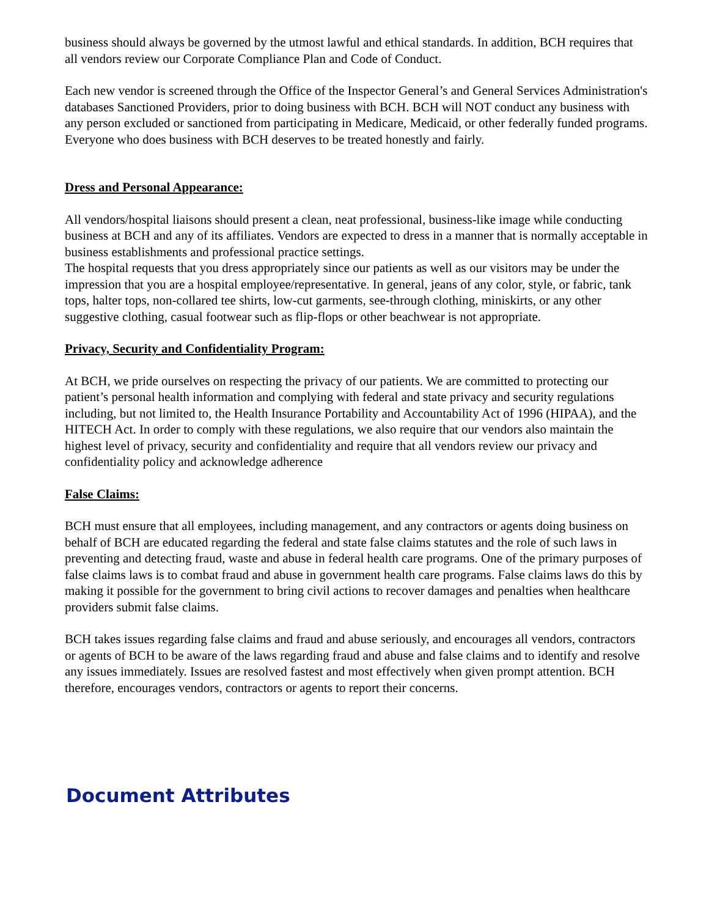business should always be governed by the utmost lawful and ethical standards. In addition, BCH requires that all vendors review our Corporate Compliance Plan and Code of Conduct.
Each new vendor is screened through the Office of the Inspector General’s and General Services Administration's databases Sanctioned Providers, prior to doing business with BCH. BCH will NOT conduct any business with any person excluded or sanctioned from participating in Medicare, Medicaid, or other federally funded programs. Everyone who does business with BCH deserves to be treated honestly and fairly.
Dress and Personal Appearance:
All vendors/hospital liaisons should present a clean, neat professional, business-like image while conducting business at BCH and any of its affiliates. Vendors are expected to dress in a manner that is normally acceptable in business establishments and professional practice settings.
The hospital requests that you dress appropriately since our patients as well as our visitors may be under the impression that you are a hospital employee/representative. In general, jeans of any color, style, or fabric, tank tops, halter tops, non-collared tee shirts, low-cut garments, see-through clothing, miniskirts, or any other suggestive clothing, casual footwear such as flip-flops or other beachwear is not appropriate.
Privacy, Security and Confidentiality Program:
At BCH, we pride ourselves on respecting the privacy of our patients. We are committed to protecting our patient’s personal health information and complying with federal and state privacy and security regulations including, but not limited to, the Health Insurance Portability and Accountability Act of 1996 (HIPAA), and the HITECH Act. In order to comply with these regulations, we also require that our vendors also maintain the highest level of privacy, security and confidentiality and require that all vendors review our privacy and confidentiality policy and acknowledge adherence
False Claims:
BCH must ensure that all employees, including management, and any contractors or agents doing business on behalf of BCH are educated regarding the federal and state false claims statutes and the role of such laws in preventing and detecting fraud, waste and abuse in federal health care programs. One of the primary purposes of false claims laws is to combat fraud and abuse in government health care programs. False claims laws do this by making it possible for the government to bring civil actions to recover damages and penalties when healthcare providers submit false claims.
BCH takes issues regarding false claims and fraud and abuse seriously, and encourages all vendors, contractors or agents of BCH to be aware of the laws regarding fraud and abuse and false claims and to identify and resolve any issues immediately. Issues are resolved fastest and most effectively when given prompt attention. BCH therefore, encourages vendors, contractors or agents to report their concerns.
Document Attributes